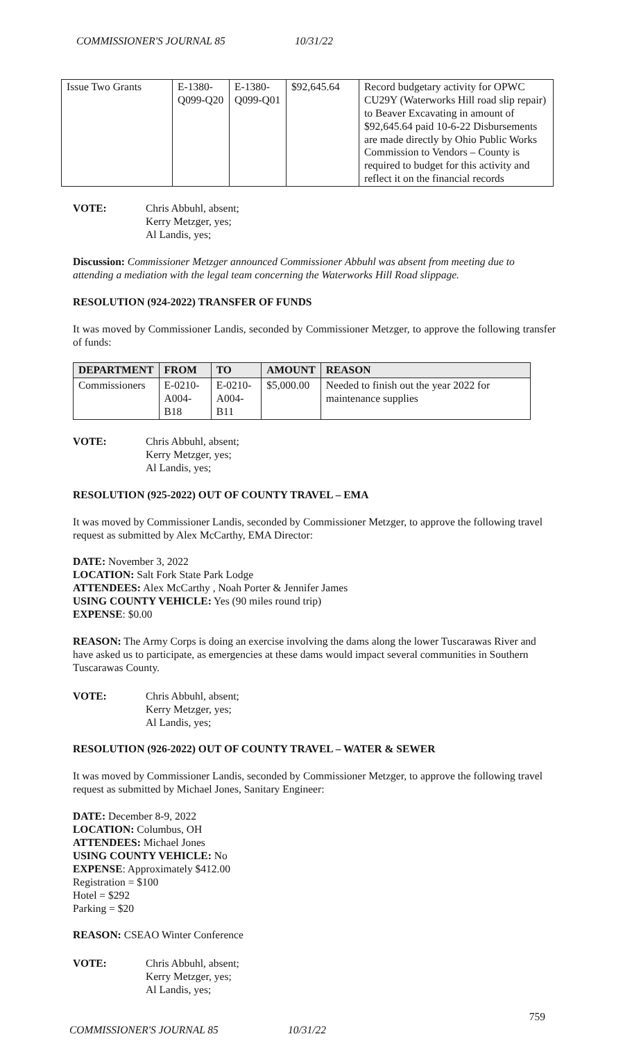COMMISSIONER'S JOURNAL 85 10/31/22
| Issue Two Grants | E-1380- Q099-Q20 | E-1380- Q099-Q01 | $92,645.64 | Record budgetary activity for OPWC CU29Y (Waterworks Hill road slip repair) to Beaver Excavating in amount of $92,645.64 paid 10-6-22 Disbursements are made directly by Ohio Public Works Commission to Vendors – County is required to budget for this activity and reflect it on the financial records |
VOTE: Chris Abbuhl, absent;
Kerry Metzger, yes;
Al Landis, yes;
Discussion: Commissioner Metzger announced Commissioner Abbuhl was absent from meeting due to attending a mediation with the legal team concerning the Waterworks Hill Road slippage.
RESOLUTION (924-2022) TRANSFER OF FUNDS
It was moved by Commissioner Landis, seconded by Commissioner Metzger, to approve the following transfer of funds:
| DEPARTMENT | FROM | TO | AMOUNT | REASON |
| --- | --- | --- | --- | --- |
| Commissioners | E-0210- A004-B18 | E-0210- A004-B11 | $5,000.00 | Needed to finish out the year 2022 for maintenance supplies |
VOTE: Chris Abbuhl, absent;
Kerry Metzger, yes;
Al Landis, yes;
RESOLUTION (925-2022) OUT OF COUNTY TRAVEL – EMA
It was moved by Commissioner Landis, seconded by Commissioner Metzger, to approve the following travel request as submitted by Alex McCarthy, EMA Director:
DATE: November 3, 2022
LOCATION: Salt Fork State Park Lodge
ATTENDEES: Alex McCarthy , Noah Porter & Jennifer James
USING COUNTY VEHICLE: Yes (90 miles round trip)
EXPENSE: $0.00
REASON: The Army Corps is doing an exercise involving the dams along the lower Tuscarawas River and have asked us to participate, as emergencies at these dams would impact several communities in Southern Tuscarawas County.
VOTE: Chris Abbuhl, absent;
Kerry Metzger, yes;
Al Landis, yes;
RESOLUTION (926-2022) OUT OF COUNTY TRAVEL – WATER & SEWER
It was moved by Commissioner Landis, seconded by Commissioner Metzger, to approve the following travel request as submitted by Michael Jones, Sanitary Engineer:
DATE: December 8-9, 2022
LOCATION: Columbus, OH
ATTENDEES: Michael Jones
USING COUNTY VEHICLE: No
EXPENSE: Approximately $412.00
Registration = $100
Hotel = $292
Parking = $20
REASON: CSEAO Winter Conference
VOTE: Chris Abbuhl, absent;
Kerry Metzger, yes;
Al Landis, yes;
759
COMMISSIONER'S JOURNAL 85 10/31/22